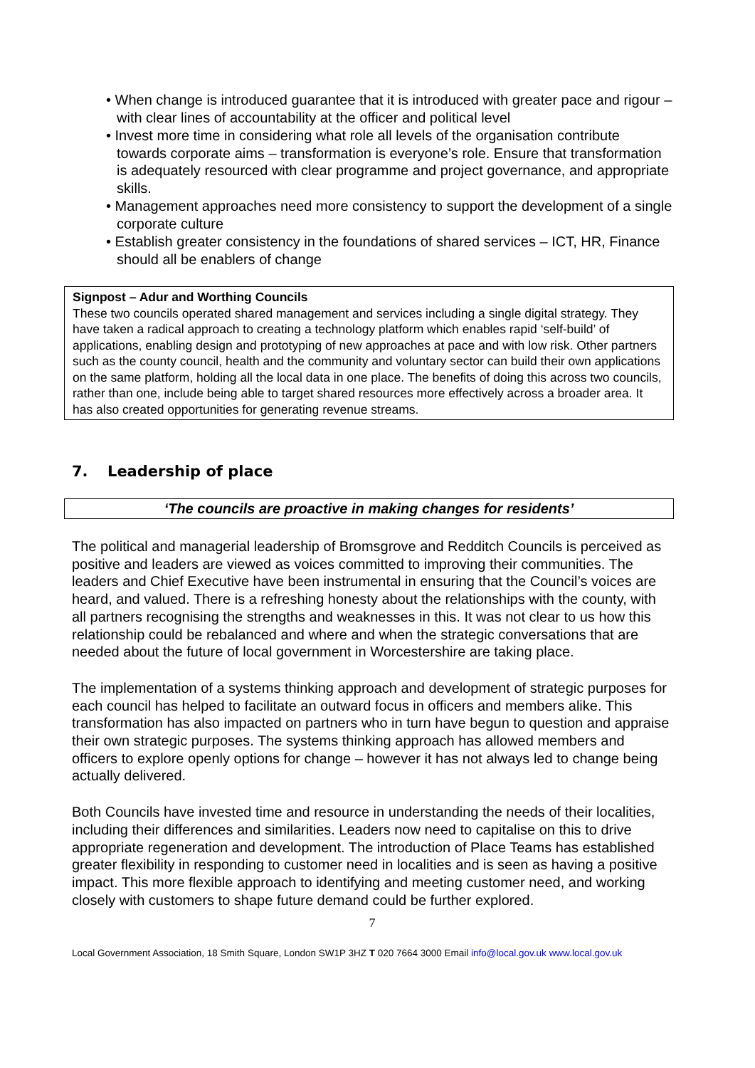• When change is introduced guarantee that it is introduced with greater pace and rigour – with clear lines of accountability at the officer and political level
• Invest more time in considering what role all levels of the organisation contribute towards corporate aims – transformation is everyone’s role. Ensure that transformation is adequately resourced with clear programme and project governance, and appropriate skills.
• Management approaches need more consistency to support the development of a single corporate culture
• Establish greater consistency in the foundations of shared services – ICT, HR, Finance should all be enablers of change
Signpost – Adur and Worthing Councils
These two councils operated shared management and services including a single digital strategy. They have taken a radical approach to creating a technology platform which enables rapid ‘self-build’ of applications, enabling design and prototyping of new approaches at pace and with low risk. Other partners such as the county council, health and the community and voluntary sector can build their own applications on the same platform, holding all the local data in one place. The benefits of doing this across two councils, rather than one, include being able to target shared resources more effectively across a broader area. It has also created opportunities for generating revenue streams.
7. Leadership of place
‘The councils are proactive in making changes for residents’
The political and managerial leadership of Bromsgrove and Redditch Councils is perceived as positive and leaders are viewed as voices committed to improving their communities. The leaders and Chief Executive have been instrumental in ensuring that the Council’s voices are heard, and valued. There is a refreshing honesty about the relationships with the county, with all partners recognising the strengths and weaknesses in this. It was not clear to us how this relationship could be rebalanced and where and when the strategic conversations that are needed about the future of local government in Worcestershire are taking place.
The implementation of a systems thinking approach and development of strategic purposes for each council has helped to facilitate an outward focus in officers and members alike. This transformation has also impacted on partners who in turn have begun to question and appraise their own strategic purposes. The systems thinking approach has allowed members and officers to explore openly options for change – however it has not always led to change being actually delivered.
Both Councils have invested time and resource in understanding the needs of their localities, including their differences and similarities. Leaders now need to capitalise on this to drive appropriate regeneration and development. The introduction of Place Teams has established greater flexibility in responding to customer need in localities and is seen as having a positive impact. This more flexible approach to identifying and meeting customer need, and working closely with customers to shape future demand could be further explored.
7
Local Government Association, 18 Smith Square, London SW1P 3HZ T 020 7664 3000 Email info@local.gov.uk www.local.gov.uk